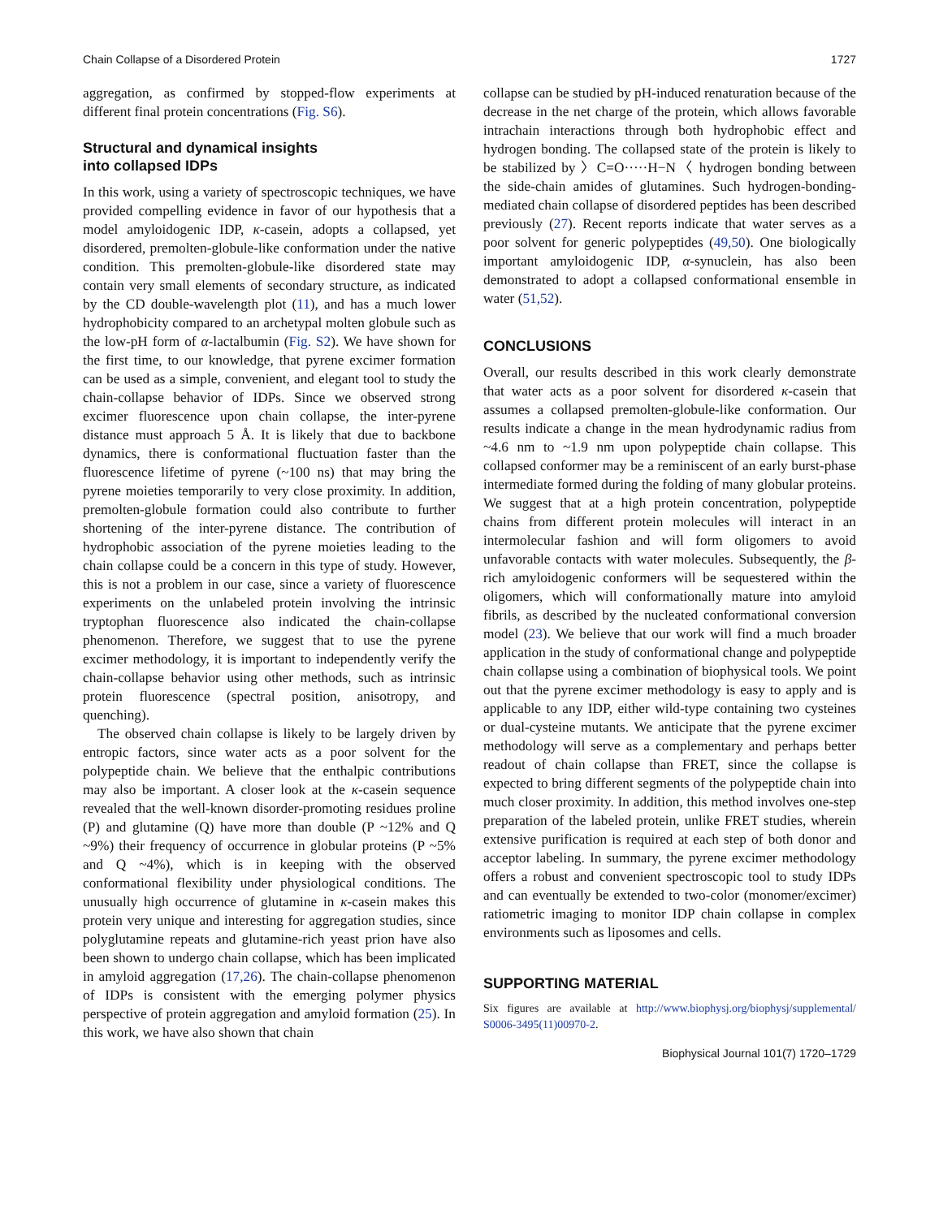Chain Collapse of a Disordered Protein 1727
aggregation, as confirmed by stopped-flow experiments at different final protein concentrations (Fig. S6).
Structural and dynamical insights
into collapsed IDPs
In this work, using a variety of spectroscopic techniques, we have provided compelling evidence in favor of our hypothesis that a model amyloidogenic IDP, κ-casein, adopts a collapsed, yet disordered, premolten-globule-like conformation under the native condition. This premolten-globule-like disordered state may contain very small elements of secondary structure, as indicated by the CD double-wavelength plot (11), and has a much lower hydrophobicity compared to an archetypal molten globule such as the low-pH form of α-lactalbumin (Fig. S2). We have shown for the first time, to our knowledge, that pyrene excimer formation can be used as a simple, convenient, and elegant tool to study the chain-collapse behavior of IDPs. Since we observed strong excimer fluorescence upon chain collapse, the inter-pyrene distance must approach 5 Å. It is likely that due to backbone dynamics, there is conformational fluctuation faster than the fluorescence lifetime of pyrene (~100 ns) that may bring the pyrene moieties temporarily to very close proximity. In addition, premolten-globule formation could also contribute to further shortening of the inter-pyrene distance. The contribution of hydrophobic association of the pyrene moieties leading to the chain collapse could be a concern in this type of study. However, this is not a problem in our case, since a variety of fluorescence experiments on the unlabeled protein involving the intrinsic tryptophan fluorescence also indicated the chain-collapse phenomenon. Therefore, we suggest that to use the pyrene excimer methodology, it is important to independently verify the chain-collapse behavior using other methods, such as intrinsic protein fluorescence (spectral position, anisotropy, and quenching).
The observed chain collapse is likely to be largely driven by entropic factors, since water acts as a poor solvent for the polypeptide chain. We believe that the enthalpic contributions may also be important. A closer look at the κ-casein sequence revealed that the well-known disorder-promoting residues proline (P) and glutamine (Q) have more than double (P ~12% and Q ~9%) their frequency of occurrence in globular proteins (P ~5% and Q ~4%), which is in keeping with the observed conformational flexibility under physiological conditions. The unusually high occurrence of glutamine in κ-casein makes this protein very unique and interesting for aggregation studies, since polyglutamine repeats and glutamine-rich yeast prion have also been shown to undergo chain collapse, which has been implicated in amyloid aggregation (17,26). The chain-collapse phenomenon of IDPs is consistent with the emerging polymer physics perspective of protein aggregation and amyloid formation (25). In this work, we have also shown that chain
collapse can be studied by pH-induced renaturation because of the decrease in the net charge of the protein, which allows favorable intrachain interactions through both hydrophobic effect and hydrogen bonding. The collapsed state of the protein is likely to be stabilized by 〉C=O·····H−N〈 hydrogen bonding between the side-chain amides of glutamines. Such hydrogen-bonding-mediated chain collapse of disordered peptides has been described previously (27). Recent reports indicate that water serves as a poor solvent for generic polypeptides (49,50). One biologically important amyloidogenic IDP, α-synuclein, has also been demonstrated to adopt a collapsed conformational ensemble in water (51,52).
CONCLUSIONS
Overall, our results described in this work clearly demonstrate that water acts as a poor solvent for disordered κ-casein that assumes a collapsed premolten-globule-like conformation. Our results indicate a change in the mean hydrodynamic radius from ~4.6 nm to ~1.9 nm upon polypeptide chain collapse. This collapsed conformer may be a reminiscent of an early burst-phase intermediate formed during the folding of many globular proteins. We suggest that at a high protein concentration, polypeptide chains from different protein molecules will interact in an intermolecular fashion and will form oligomers to avoid unfavorable contacts with water molecules. Subsequently, the β-rich amyloidogenic conformers will be sequestered within the oligomers, which will conformationally mature into amyloid fibrils, as described by the nucleated conformational conversion model (23). We believe that our work will find a much broader application in the study of conformational change and polypeptide chain collapse using a combination of biophysical tools. We point out that the pyrene excimer methodology is easy to apply and is applicable to any IDP, either wild-type containing two cysteines or dual-cysteine mutants. We anticipate that the pyrene excimer methodology will serve as a complementary and perhaps better readout of chain collapse than FRET, since the collapse is expected to bring different segments of the polypeptide chain into much closer proximity. In addition, this method involves one-step preparation of the labeled protein, unlike FRET studies, wherein extensive purification is required at each step of both donor and acceptor labeling. In summary, the pyrene excimer methodology offers a robust and convenient spectroscopic tool to study IDPs and can eventually be extended to two-color (monomer/excimer) ratiometric imaging to monitor IDP chain collapse in complex environments such as liposomes and cells.
SUPPORTING MATERIAL
Six figures are available at http://www.biophysj.org/biophysj/supplemental/ S0006-3495(11)00970-2.
Biophysical Journal 101(7) 1720–1729